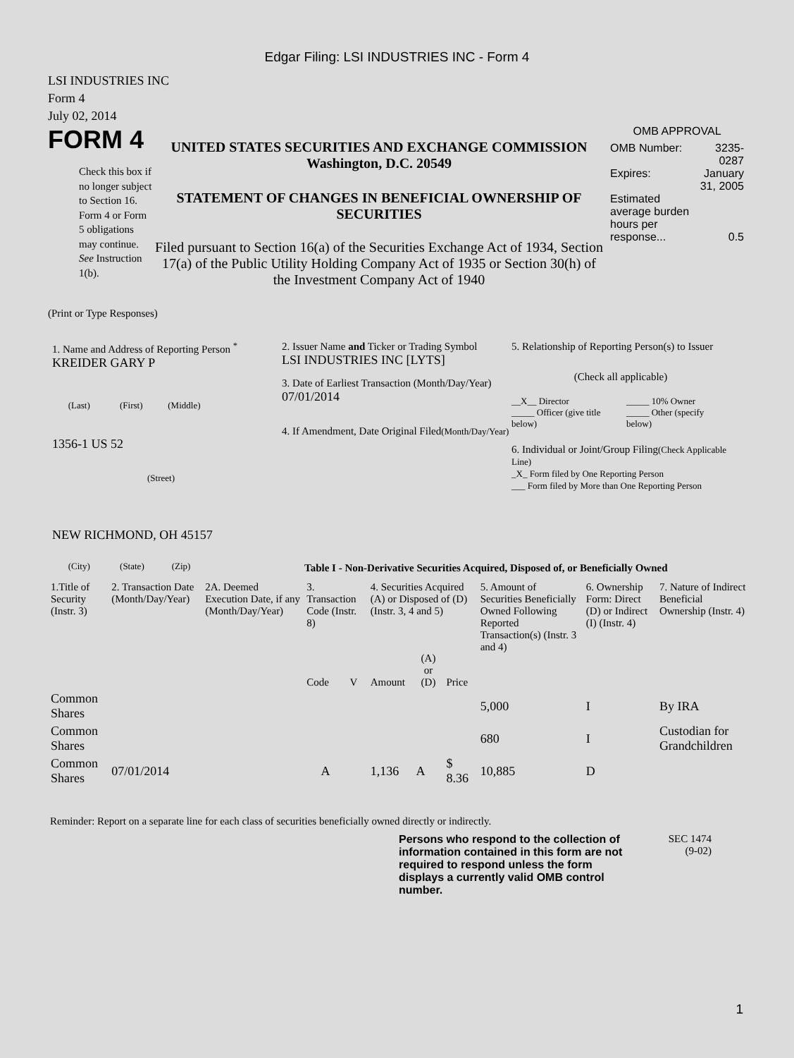Edgar Filing: LSI INDUSTRIES INC - Form 4
LSI INDUSTRIES INC
Form 4
July 02, 2014
FORM 4
Check this box if no longer subject to Section 16. Form 4 or Form 5 obligations may continue. See Instruction 1(b).
UNITED STATES SECURITIES AND EXCHANGE COMMISSION
Washington, D.C. 20549
STATEMENT OF CHANGES IN BENEFICIAL OWNERSHIP OF SECURITIES
Filed pursuant to Section 16(a) of the Securities Exchange Act of 1934, Section 17(a) of the Public Utility Holding Company Act of 1935 or Section 30(h) of the Investment Company Act of 1940
OMB APPROVAL
| OMB Number: | 3235-0287 |
| Expires: | January 31, 2005 |
| Estimated average burden hours per response... | 0.5 |
(Print or Type Responses)
1. Name and Address of Reporting Person <sup>*</sup>
KREIDER GARY P
(Last) (First) (Middle)
1356-1 US 52
(Street)
NEW RICHMOND, OH 45157
(City) (State) (Zip)
2. Issuer Name and Ticker or Trading Symbol
LSI INDUSTRIES INC [LYTS]
3. Date of Earliest Transaction (Month/Day/Year)
07/01/2014
4. If Amendment, Date Original Filed(Month/Day/Year)
5. Relationship of Reporting Person(s) to Issuer
(Check all applicable)
| __X__ Director | _____ 10% Owner |
| _____ Officer (give title below) | _____ Other (specify below) |
6. Individual or Joint/Group Filing(Check Applicable Line)
_X_ Form filed by One Reporting Person
___ Form filed by More than One Reporting Person
Table I - Non-Derivative Securities Acquired, Disposed of, or Beneficially Owned
| 1.Title of Security (Instr. 3) | 2. Transaction Date (Month/Day/Year) | 2A. Deemed Execution Date, if any (Month/Day/Year) | 3. Transaction Code (Instr. 8) | | 4. Securities Acquired (A) or Disposed of (D) (Instr. 3, 4 and 5) | | | 5. Amount of Securities Beneficially Owned Following Reported Transaction(s) (Instr. 3 and 4) | 6. Ownership Form: Direct (D) or Indirect (I) (Instr. 4) | 7. Nature of Indirect Beneficial Ownership (Instr. 4) |
| --- | --- | --- | --- | --- | --- | --- | --- | --- | --- | --- |
| | | | Code | V | Amount | (A) or (D) | Price | | | |
| Common Shares | | | | | | | | 5,000 | I | By IRA |
| Common Shares | | | | | | | | 680 | I | Custodian for Grandchildren |
| Common Shares | 07/01/2014 | | A | | 1,136 | A | $ 8.36 | 10,885 | D | |
Reminder: Report on a separate line for each class of securities beneficially owned directly or indirectly.
Persons who respond to the collection of information contained in this form are not required to respond unless the form displays a currently valid OMB control number.
SEC 1474
(9-02)
1